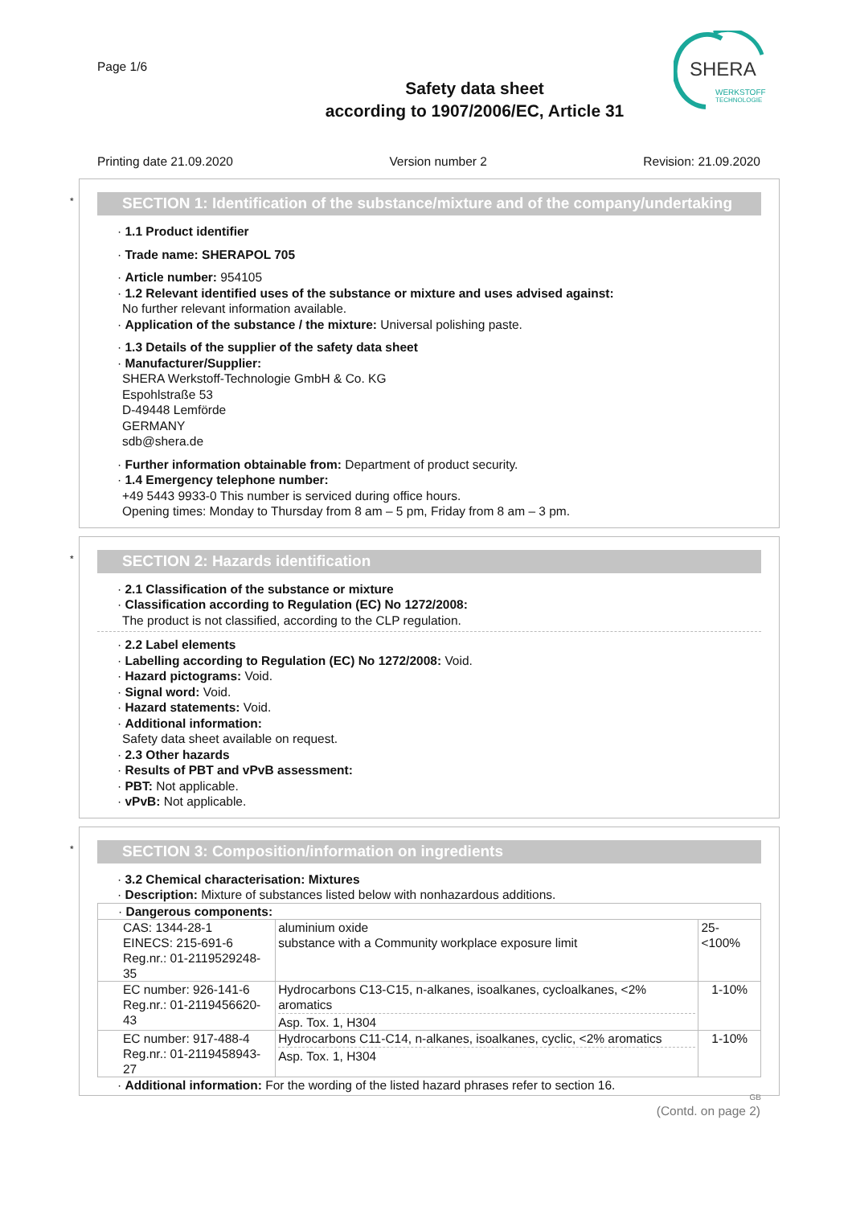Page 1/6
SHERA
WERKSTOFF
TECHNOLOGIE
Safety data sheet
according to 1907/2006/EC, Article 31
Printing date 21.09.2020 Version number 2 Revision: 21.09.2020
*
SECTION 1: Identification of the substance/mixture and of the company/undertaking
· 1.1 Product identifier
· Trade name: SHERAPOL 705
· Article number: 954105
· 1.2 Relevant identified uses of the substance or mixture and uses advised against:
No further relevant information available.
· Application of the substance / the mixture: Universal polishing paste.
· 1.3 Details of the supplier of the safety data sheet
· Manufacturer/Supplier:
SHERA Werkstoff-Technologie GmbH & Co. KG
Espohlstraße 53
D-49448 Lemförde
GERMANY
sdb@shera.de
· Further information obtainable from: Department of product security.
· 1.4 Emergency telephone number:
+49 5443 9933-0 This number is serviced during office hours.
Opening times: Monday to Thursday from 8 am – 5 pm, Friday from 8 am – 3 pm.
*
SECTION 2: Hazards identification
· 2.1 Classification of the substance or mixture
· Classification according to Regulation (EC) No 1272/2008:
The product is not classified, according to the CLP regulation.
· 2.2 Label elements
· Labelling according to Regulation (EC) No 1272/2008: Void.
· Hazard pictograms: Void.
· Signal word: Void.
· Hazard statements: Void.
· Additional information:
Safety data sheet available on request.
· 2.3 Other hazards
· Results of PBT and vPvB assessment:
· PBT: Not applicable.
· vPvB: Not applicable.
*
SECTION 3: Composition/information on ingredients
· 3.2 Chemical characterisation: Mixtures
· Description: Mixture of substances listed below with nonhazardous additions.
| · Dangerous components: | | |
| CAS: 1344-28-1 EINECS: 215-691-6 Reg.nr.: 01-2119529248-35 | aluminium oxide substance with a Community workplace exposure limit | 25-<100% |
| EC number: 926-141-6 Reg.nr.: 01-2119456620-43 | Hydrocarbons C13-C15, n-alkanes, isoalkanes, cycloalkanes, <2% aromatics Asp. Tox. 1, H304 | 1-10% |
| EC number: 917-488-4 Reg.nr.: 01-2119458943-27 | Hydrocarbons C11-C14, n-alkanes, isoalkanes, cyclic, <2% aromatics Asp. Tox. 1, H304 | 1-10% |
· Additional information: For the wording of the listed hazard phrases refer to section 16.
GB
(Contd. on page 2)